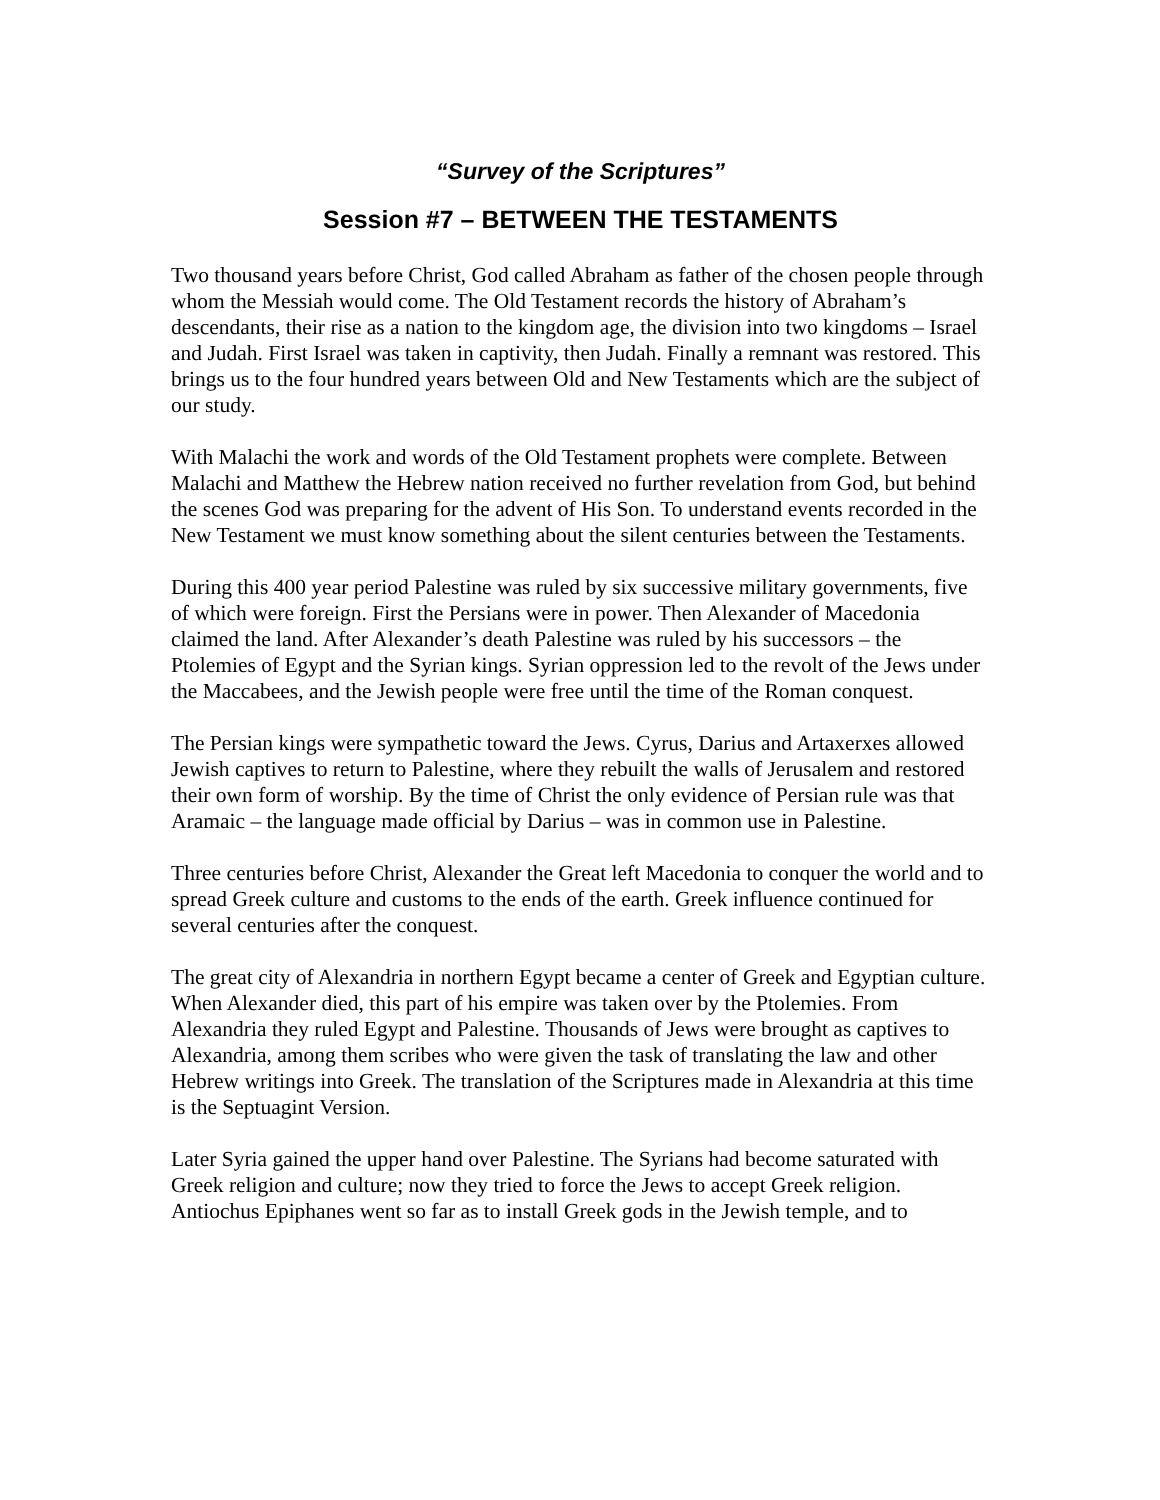“Survey of the Scriptures”
Session #7 – BETWEEN THE TESTAMENTS
Two thousand years before Christ, God called Abraham as father of the chosen people through whom the Messiah would come. The Old Testament records the history of Abraham’s descendants, their rise as a nation to the kingdom age, the division into two kingdoms – Israel and Judah. First Israel was taken in captivity, then Judah. Finally a remnant was restored. This brings us to the four hundred years between Old and New Testaments which are the subject of our study.
With Malachi the work and words of the Old Testament prophets were complete. Between Malachi and Matthew the Hebrew nation received no further revelation from God, but behind the scenes God was preparing for the advent of His Son. To understand events recorded in the New Testament we must know something about the silent centuries between the Testaments.
During this 400 year period Palestine was ruled by six successive military governments, five of which were foreign. First the Persians were in power. Then Alexander of Macedonia claimed the land. After Alexander’s death Palestine was ruled by his successors – the Ptolemies of Egypt and the Syrian kings. Syrian oppression led to the revolt of the Jews under the Maccabees, and the Jewish people were free until the time of the Roman conquest.
The Persian kings were sympathetic toward the Jews. Cyrus, Darius and Artaxerxes allowed Jewish captives to return to Palestine, where they rebuilt the walls of Jerusalem and restored their own form of worship. By the time of Christ the only evidence of Persian rule was that Aramaic – the language made official by Darius – was in common use in Palestine.
Three centuries before Christ, Alexander the Great left Macedonia to conquer the world and to spread Greek culture and customs to the ends of the earth. Greek influence continued for several centuries after the conquest.
The great city of Alexandria in northern Egypt became a center of Greek and Egyptian culture. When Alexander died, this part of his empire was taken over by the Ptolemies. From Alexandria they ruled Egypt and Palestine. Thousands of Jews were brought as captives to Alexandria, among them scribes who were given the task of translating the law and other Hebrew writings into Greek. The translation of the Scriptures made in Alexandria at this time is the Septuagint Version.
Later Syria gained the upper hand over Palestine. The Syrians had become saturated with Greek religion and culture; now they tried to force the Jews to accept Greek religion. Antiochus Epiphanes went so far as to install Greek gods in the Jewish temple, and to